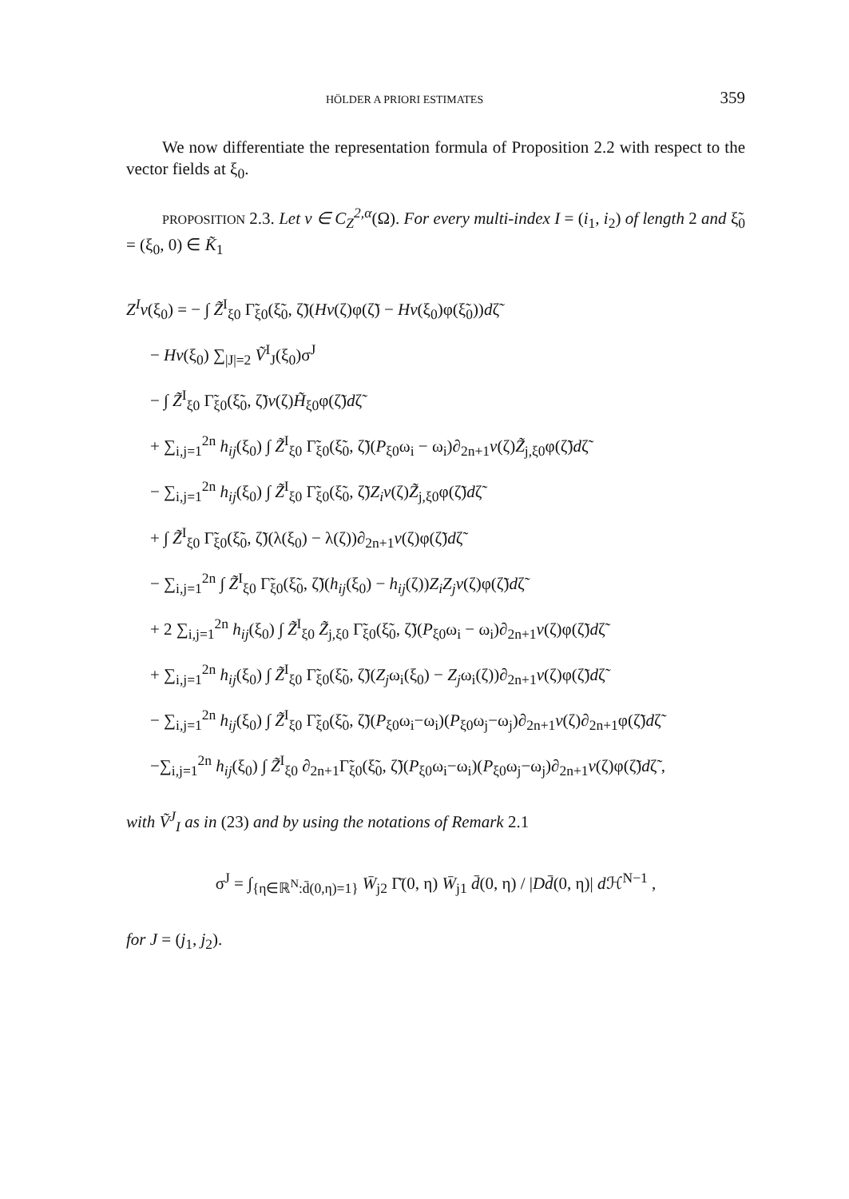HÖLDER A PRIORI ESTIMATES 359
We now differentiate the representation formula of Proposition 2.2 with respect to the vector fields at ξ<sub>0</sub>.
PROPOSITION 2.3. Let v ∈ C<sub>Z</sub><sup>2,α</sup>(Ω). For every multi-index I = (i<sub>1</sub>, i<sub>2</sub>) of length 2 and ξ̃<sub>0</sub> = (ξ<sub>0</sub>, 0) ∈ K̃<sub>1</sub>
Z<sup>I</sup>v(ξ<sub>0</sub>) = − ∫ Z̃<sup>I</sup><sub>ξ0</sub> Γ̃<sub>ξ0</sub>(ξ̃<sub>0</sub>, ζ̃)(Hv(ζ)φ(ζ̃) − Hv(ξ<sub>0</sub>)φ(ξ̃<sub>0</sub>))dζ̃
− Hv(ξ<sub>0</sub>) ∑<sub>|J|=2</sub> Ṽ<sup>I</sup><sub>J</sub>(ξ<sub>0</sub>)σ<sup>J</sup>
− ∫ Z̃<sup>I</sup><sub>ξ0</sub> Γ̃<sub>ξ0</sub>(ξ̃<sub>0</sub>, ζ̃)v(ζ)H̃<sub>ξ0</sub>φ(ζ̃)dζ̃
+ ∑<sub>i,j=1</sub><sup>2n</sup> h<sub>ij</sub>(ξ<sub>0</sub>) ∫ Z̃<sup>I</sup><sub>ξ0</sub> Γ̃<sub>ξ0</sub>(ξ̃<sub>0</sub>, ζ̃)(P<sub>ξ0</sub>ω<sub>i</sub> − ω<sub>i</sub>)∂<sub>2n+1</sub>v(ζ)Z̃<sub>j,ξ0</sub>φ(ζ̃)dζ̃
− ∑<sub>i,j=1</sub><sup>2n</sup> h<sub>ij</sub>(ξ<sub>0</sub>) ∫ Z̃<sup>I</sup><sub>ξ0</sub> Γ̃<sub>ξ0</sub>(ξ̃<sub>0</sub>, ζ̃)Z<sub>i</sub>v(ζ)Z̃<sub>j,ξ0</sub>φ(ζ̃)dζ̃
+ ∫ Z̃<sup>I</sup><sub>ξ0</sub> Γ̃<sub>ξ0</sub>(ξ̃<sub>0</sub>, ζ̃)(λ(ξ<sub>0</sub>) − λ(ζ))∂<sub>2n+1</sub>v(ζ)φ(ζ̃)dζ̃
− ∑<sub>i,j=1</sub><sup>2n</sup> ∫ Z̃<sup>I</sup><sub>ξ0</sub> Γ̃<sub>ξ0</sub>(ξ̃<sub>0</sub>, ζ̃)(h<sub>ij</sub>(ξ<sub>0</sub>) − h<sub>ij</sub>(ζ))Z<sub>i</sub>Z<sub>j</sub>v(ζ)φ(ζ̃)dζ̃
+ 2 ∑<sub>i,j=1</sub><sup>2n</sup> h<sub>ij</sub>(ξ<sub>0</sub>) ∫ Z̃<sup>I</sup><sub>ξ0</sub> Z̃<sub>j,ξ0</sub> Γ̃<sub>ξ0</sub>(ξ̃<sub>0</sub>, ζ̃)(P<sub>ξ0</sub>ω<sub>i</sub> − ω<sub>i</sub>)∂<sub>2n+1</sub>v(ζ)φ(ζ̃)dζ̃
+ ∑<sub>i,j=1</sub><sup>2n</sup> h<sub>ij</sub>(ξ<sub>0</sub>) ∫ Z̃<sup>I</sup><sub>ξ0</sub> Γ̃<sub>ξ0</sub>(ξ̃<sub>0</sub>, ζ̃)(Z<sub>j</sub>ω<sub>i</sub>(ξ<sub>0</sub>) − Z<sub>j</sub>ω<sub>i</sub>(ζ))∂<sub>2n+1</sub>v(ζ)φ(ζ̃)dζ̃
− ∑<sub>i,j=1</sub><sup>2n</sup> h<sub>ij</sub>(ξ<sub>0</sub>) ∫ Z̃<sup>I</sup><sub>ξ0</sub> Γ̃<sub>ξ0</sub>(ξ̃<sub>0</sub>, ζ̃)(P<sub>ξ0</sub>ω<sub>i</sub>−ω<sub>i</sub>)(P<sub>ξ0</sub>ω<sub>j</sub>−ω<sub>j</sub>)∂<sub>2n+1</sub>v(ζ)∂<sub>2n+1</sub>φ(ζ̃)dζ̃
−∑<sub>i,j=1</sub><sup>2n</sup> h<sub>ij</sub>(ξ<sub>0</sub>) ∫ Z̃<sup>I</sup><sub>ξ0</sub> ∂<sub>2n+1</sub>Γ̃<sub>ξ0</sub>(ξ̃<sub>0</sub>, ζ̃)(P<sub>ξ0</sub>ω<sub>i</sub>−ω<sub>i</sub>)(P<sub>ξ0</sub>ω<sub>j</sub>−ω<sub>j</sub>)∂<sub>2n+1</sub>v(ζ)φ(ζ̃)dζ̃ ,
with Ṽ<sup>J</sup><sub>I</sub> as in (23) and by using the notations of Remark 2.1
σ<sup>J</sup> = ∫<sub>{η∈ℝ<sup>N</sup>:d̄(0,η)=1}</sub> W̄<sub>j2</sub> Γ̄(0, η) W̄<sub>j1</sub> d̄(0, η) / |Dd̄(0, η)| d ℋ<sup>N−1</sup> ,
for J = (j<sub>1</sub>, j<sub>2</sub>).